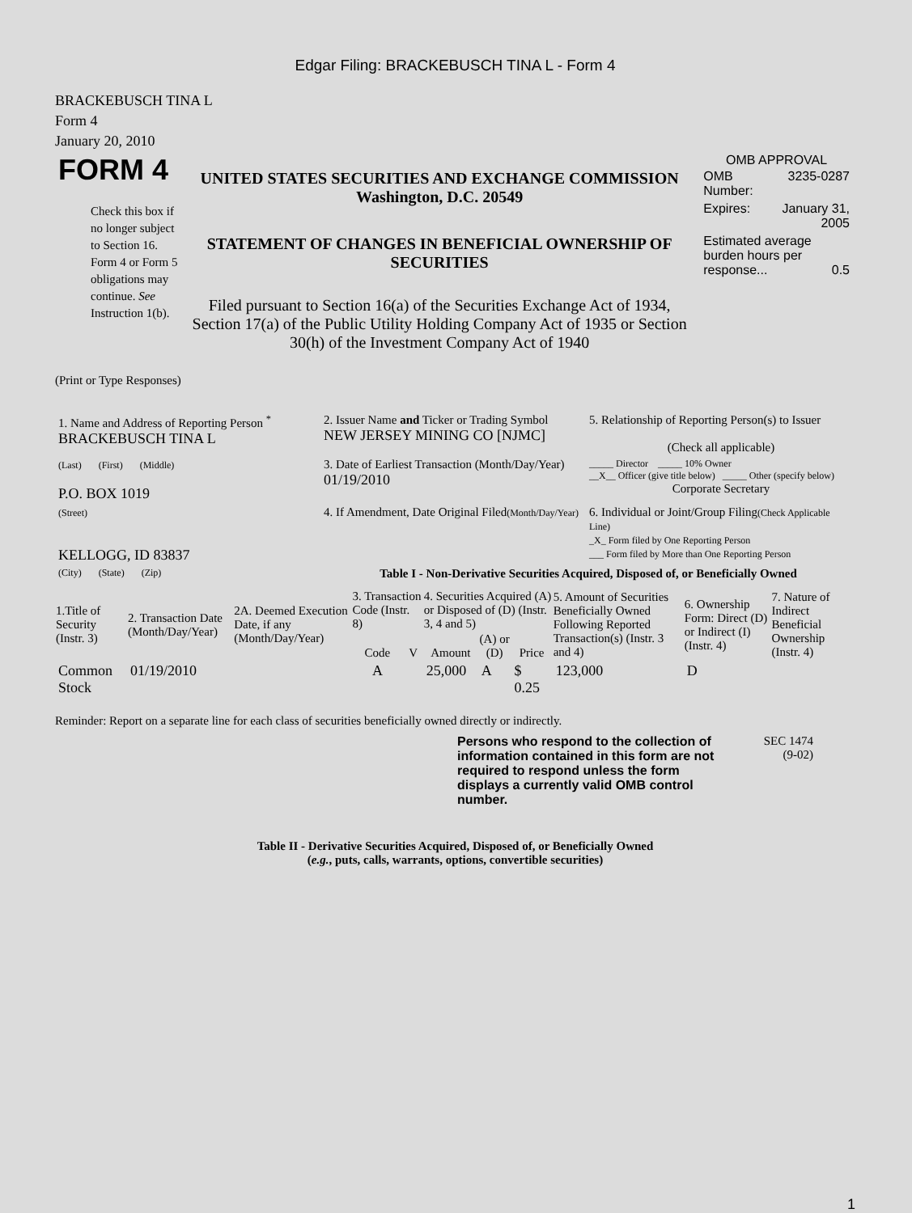Edgar Filing: BRACKEBUSCH TINA L - Form 4
BRACKEBUSCH TINA L
Form 4
January 20, 2010
| FORM 4 Check this box if no longer subject to Section 16. Form 4 or Form 5 obligations may continue. See Instruction 1(b). | UNITED STATES SECURITIES AND EXCHANGE COMMISSION Washington, D.C. 20549 STATEMENT OF CHANGES IN BENEFICIAL OWNERSHIP OF SECURITIES Filed pursuant to Section 16(a) of the Securities Exchange Act of 1934, Section 17(a) of the Public Utility Holding Company Act of 1935 or Section 30(h) of the Investment Company Act of 1940 | OMB APPROVAL / OMB Number: / 3235-0287 / / Expires: / January 31, 2005 / / Estimated average burden hours per response... 0.5 / / |
(Print or Type Responses)
| 1. Name and Address of Reporting Person <sup>*</sup> BRACKEBUSCH TINA L | 2. Issuer Name and Ticker or Trading Symbol NEW JERSEY MINING CO [NJMC] | 5. Relationship of Reporting Person(s) to Issuer (Check all applicable) |
| (Last) (First) (Middle) P.O. BOX 1019 | 3. Date of Earliest Transaction (Month/Day/Year) 01/19/2010 | _____ Director _____ 10% Owner __X__ Officer (give title below) _____ Other (specify below) Corporate Secretary |
| (Street) KELLOGG, ID 83837 | 4. If Amendment, Date Original Filed (Month/Day/Year) | 6. Individual or Joint/Group Filing (Check Applicable Line) _X_ Form filed by One Reporting Person ___ Form filed by More than One Reporting Person |
| (City) (State) (Zip) | Table I - Non-Derivative Securities Acquired, Disposed of, or Beneficially Owned | |
| 1.Title of Security (Instr. 3) | 2. Transaction Date (Month/Day/Year) | 2A. Deemed Execution Date, if any (Month/Day/Year) | 3. Transaction Code (Instr. 8) | | 4. Securities Acquired (A) or Disposed of (D) (Instr. 3, 4 and 5) | | | 5. Amount of Securities Beneficially Owned Following Reported Transaction(s) (Instr. 3 and 4) | 6. Ownership Form: Direct (D) or Indirect (I) (Instr. 4) | 7. Nature of Indirect Beneficial Ownership (Instr. 4) |
| --- | --- | --- | --- | --- | --- | --- | --- | --- | --- | --- |
| | | | Code | V | Amount | (A) or (D) | Price | | | |
| Common Stock | 01/19/2010 | | A | | 25,000 | A | $ 0.25 | 123,000 | D | |
Reminder: Report on a separate line for each class of securities beneficially owned directly or indirectly.
Persons who respond to the collection of information contained in this form are not required to respond unless the form displays a currently valid OMB control number.
SEC 1474
(9-02)
Table II - Derivative Securities Acquired, Disposed of, or Beneficially Owned
(e.g., puts, calls, warrants, options, convertible securities)
1